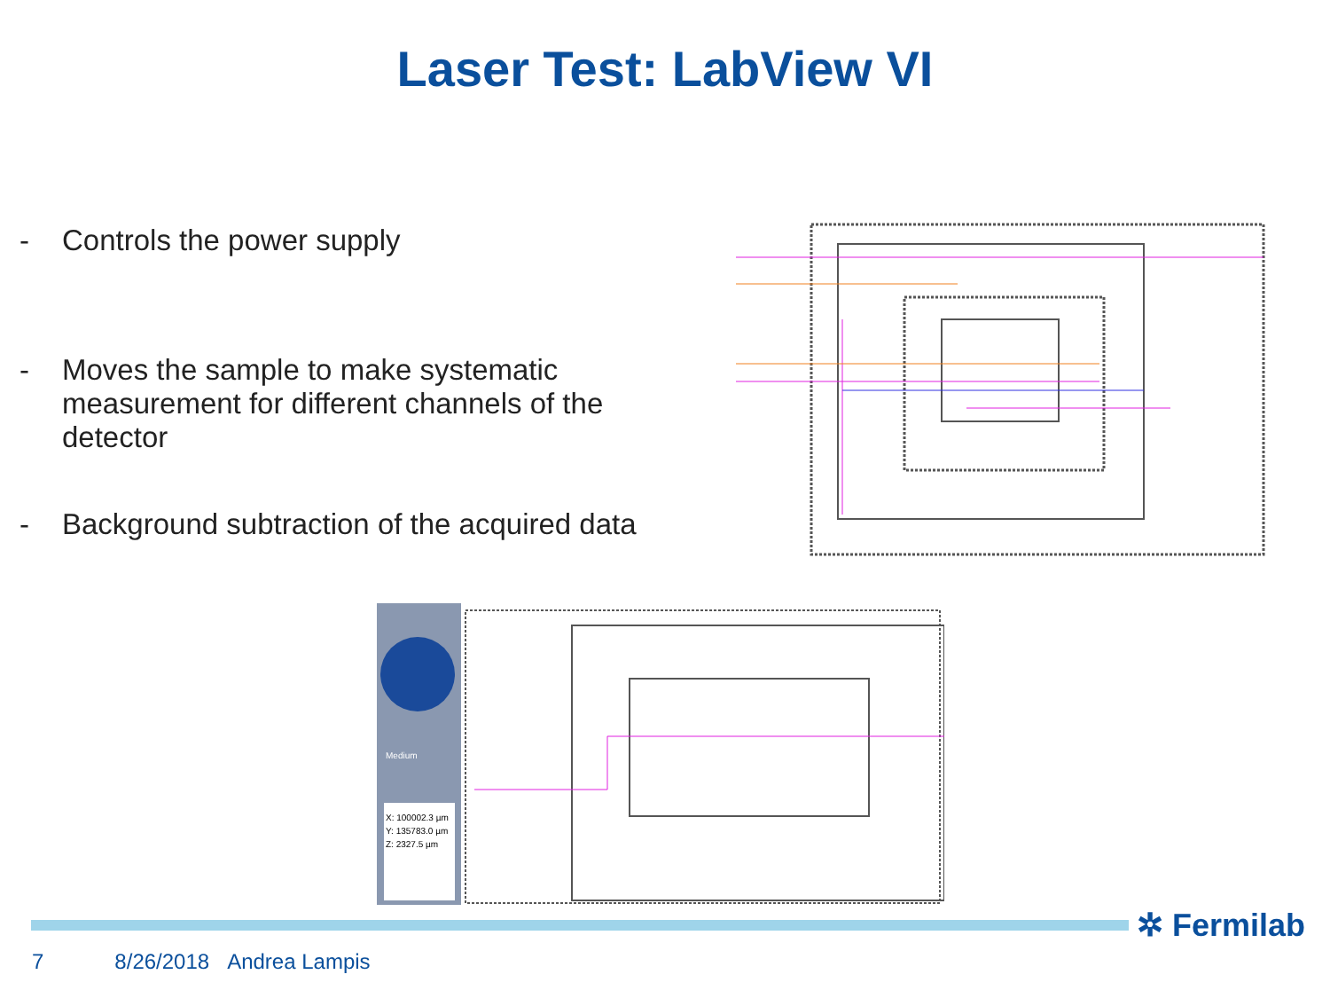Laser Test: LabView VI
- Controls the power supply
- Moves the sample to make systematic measurement for different channels of the detector
- Background subtraction of the acquired data
X: 100002.3 µm
Y: 135783.0 µm
Z: 2327.5 µm
Medium
✲ Fermilab
7 8/26/2018 Andrea Lampis